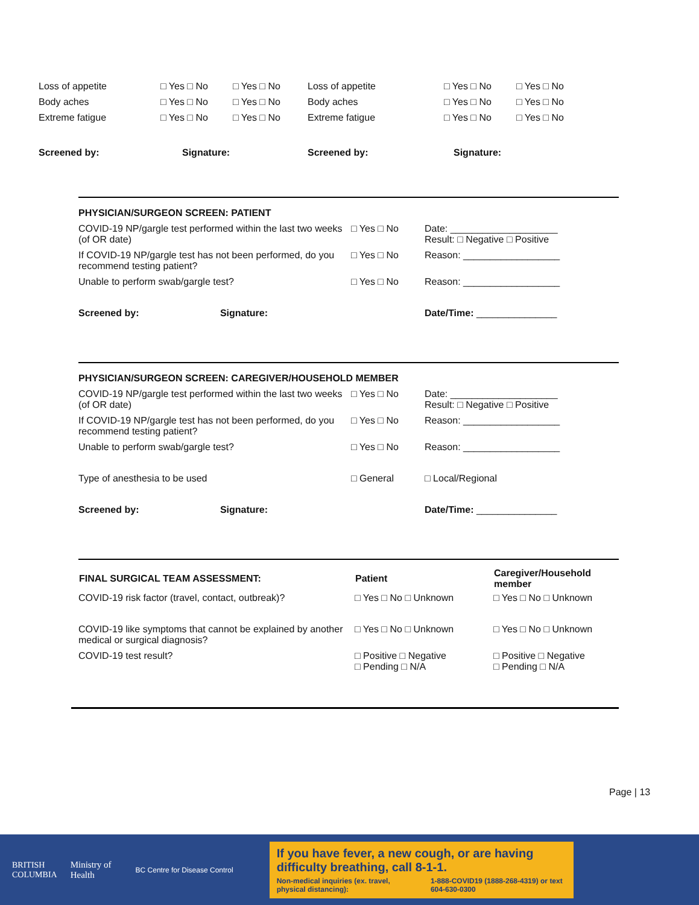| Loss of appetite | □ Yes □ No | □ Yes □ No | Loss of appetite | □ Yes □ No | □ Yes □ No |
| Body aches | □ Yes □ No | □ Yes □ No | Body aches | □ Yes □ No | □ Yes □ No |
| Extreme fatigue | □ Yes □ No | □ Yes □ No | Extreme fatigue | □ Yes □ No | □ Yes □ No |
| Screened by: | Signature: | | Screened by: | Signature: | |
| PHYSICIAN/SURGEON SCREEN: PATIENT | | |
| COVID-19 NP/gargle test performed within the last two weeks (of OR date) | □ Yes □ No | Date: ____________________ Result: □ Negative □ Positive |
| If COVID-19 NP/gargle test has not been performed, do you recommend testing patient? | □ Yes □ No | Reason: __________________ |
| Unable to perform swab/gargle test? | □ Yes □ No | Reason: __________________ |
| Screened by: Signature: | | Date/Time: _______________ |
| PHYSICIAN/SURGEON SCREEN: CAREGIVER/HOUSEHOLD MEMBER | | |
| COVID-19 NP/gargle test performed within the last two weeks (of OR date) | □ Yes □ No | Date: ____________________ Result: □ Negative □ Positive |
| If COVID-19 NP/gargle test has not been performed, do you recommend testing patient? | □ Yes □ No | Reason: __________________ |
| Unable to perform swab/gargle test? | □ Yes □ No | Reason: __________________ |
| Type of anesthesia to be used | □ General | □ Local/Regional |
| Screened by: Signature: | | Date/Time: _______________ |
| FINAL SURGICAL TEAM ASSESSMENT: | Patient | Caregiver/Household member |
| --- | --- | --- |
| COVID-19 risk factor (travel, contact, outbreak)? | □ Yes □ No □ Unknown | □ Yes □ No □ Unknown |
| COVID-19 like symptoms that cannot be explained by another medical or surgical diagnosis? | □ Yes □ No □ Unknown | □ Yes □ No □ Unknown |
| COVID-19 test result? | □ Positive □ Negative □ Pending □ N/A | □ Positive □ Negative □ Pending □ N/A |
Page | 13
BRITISH
COLUMBIA
Ministry of
Health
BC Centre for Disease Control
If you have fever, a new cough, or are having difficulty breathing, call 8-1-1.
Non-medical inquiries (ex. travel, physical distancing): 1-888-COVID19 (1888-268-4319) or text 604-630-0300